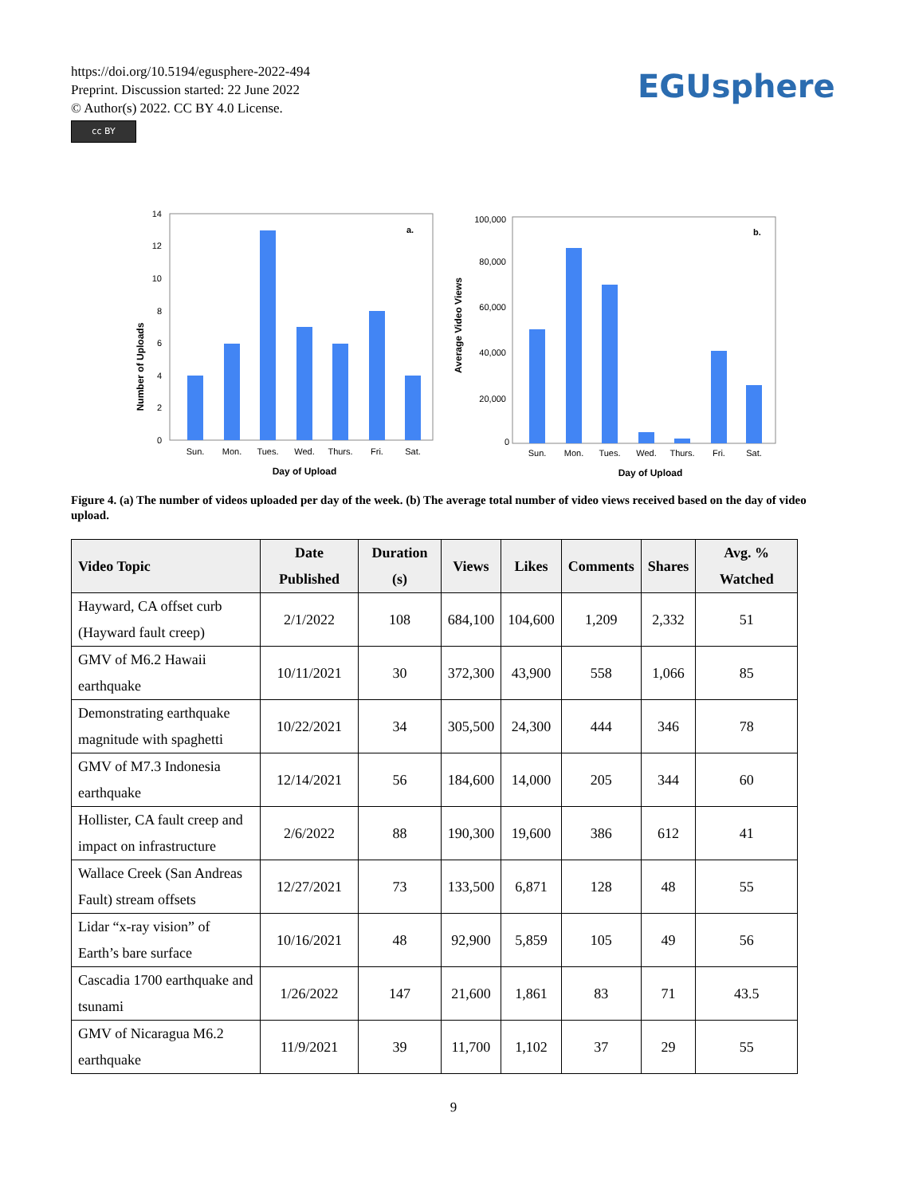https://doi.org/10.5194/egusphere-2022-494
Preprint. Discussion started: 22 June 2022
© Author(s) 2022. CC BY 4.0 License.
cc BY
EGUsphere
Number of Uploads
0
2
4
6
8
10
12
14
a.
Sun.
Mon.
Tues.
Wed.
Thurs.
Fri.
Sat.
Day of Upload
Average Video Views
0
20,000
40,000
60,000
80,000
100,000
b.
Sun.
Mon.
Tues.
Wed.
Thurs.
Fri.
Sat.
Day of Upload
Figure 4. (a) The number of videos uploaded per day of the week. (b) The average total number of video views received based on the day of video upload.
| Video Topic | Date Published | Duration (s) | Views | Likes | Comments | Shares | Avg. % Watched |
| --- | --- | --- | --- | --- | --- | --- | --- |
| Hayward, CA offset curb (Hayward fault creep) | 2/1/2022 | 108 | 684,100 | 104,600 | 1,209 | 2,332 | 51 |
| GMV of M6.2 Hawaii earthquake | 10/11/2021 | 30 | 372,300 | 43,900 | 558 | 1,066 | 85 |
| Demonstrating earthquake magnitude with spaghetti | 10/22/2021 | 34 | 305,500 | 24,300 | 444 | 346 | 78 |
| GMV of M7.3 Indonesia earthquake | 12/14/2021 | 56 | 184,600 | 14,000 | 205 | 344 | 60 |
| Hollister, CA fault creep and impact on infrastructure | 2/6/2022 | 88 | 190,300 | 19,600 | 386 | 612 | 41 |
| Wallace Creek (San Andreas Fault) stream offsets | 12/27/2021 | 73 | 133,500 | 6,871 | 128 | 48 | 55 |
| Lidar “x-ray vision” of Earth’s bare surface | 10/16/2021 | 48 | 92,900 | 5,859 | 105 | 49 | 56 |
| Cascadia 1700 earthquake and tsunami | 1/26/2022 | 147 | 21,600 | 1,861 | 83 | 71 | 43.5 |
| GMV of Nicaragua M6.2 earthquake | 11/9/2021 | 39 | 11,700 | 1,102 | 37 | 29 | 55 |
9